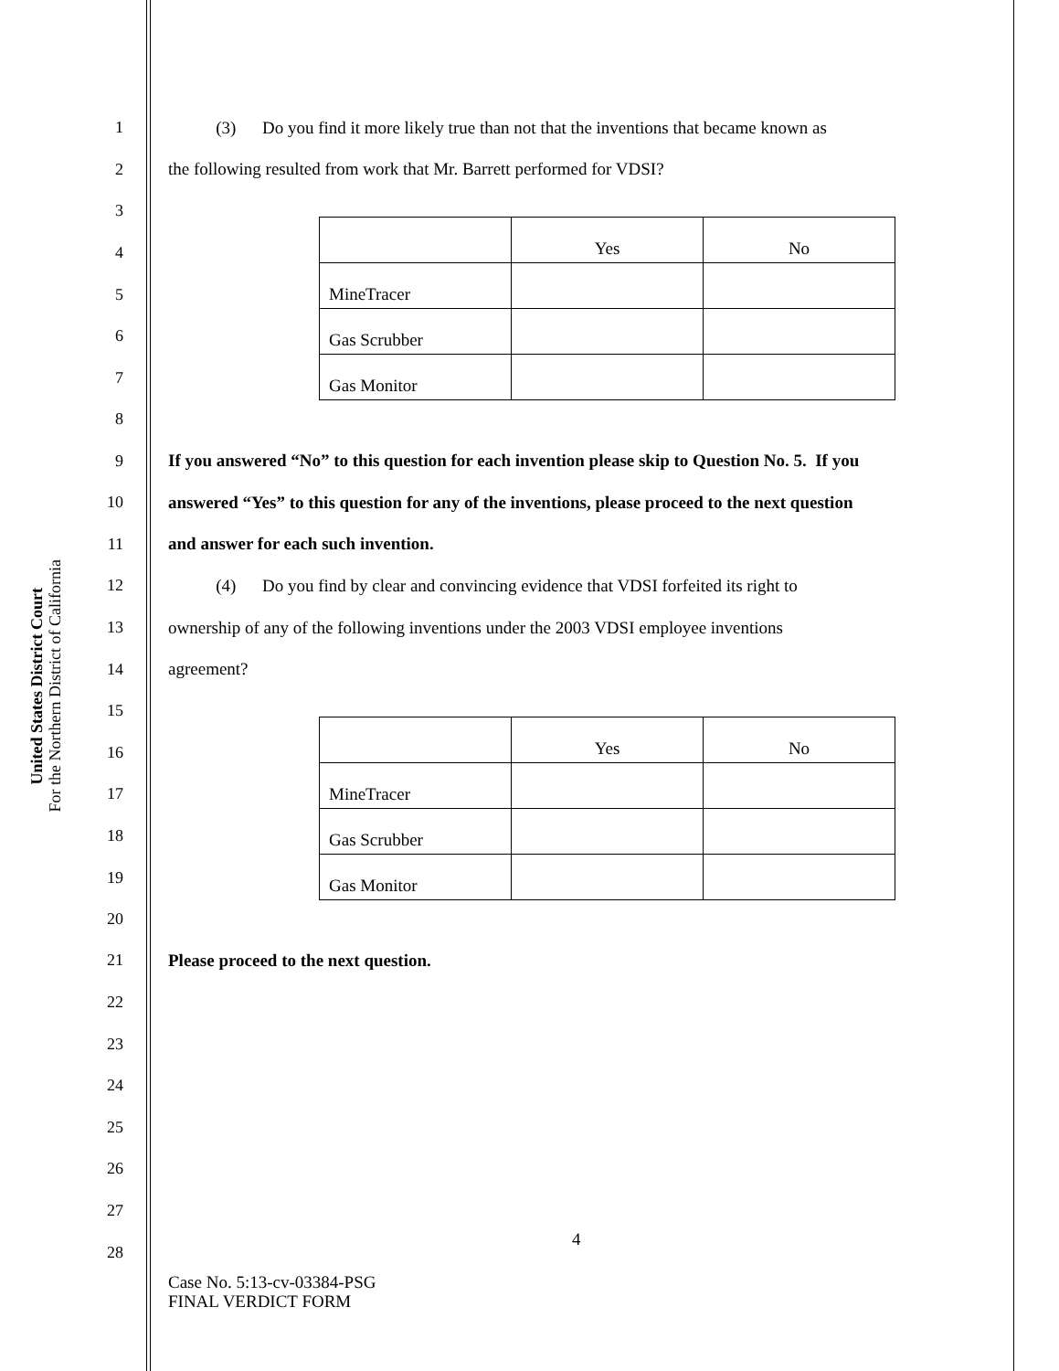United States District Court
For the Northern District of California
1 (3) Do you find it more likely true than not that the inventions that became known as
2 the following resulted from work that Mr. Barrett performed for VDSI?
3
4
5
6
7
| | Yes | No |
| MineTracer | | |
| Gas Scrubber | | |
| Gas Monitor | | |
8
9 If you answered “No” to this question for each invention please skip to Question No. 5. If you
10 answered “Yes” to this question for any of the inventions, please proceed to the next question
11 and answer for each such invention.
12 (4) Do you find by clear and convincing evidence that VDSI forfeited its right to
13 ownership of any of the following inventions under the 2003 VDSI employee inventions
14 agreement?
15
16
17
18
19
| | Yes | No |
| MineTracer | | |
| Gas Scrubber | | |
| Gas Monitor | | |
20
21 Please proceed to the next question.
22
23
24
25
26
27
28
4
Case No. 5:13-cv-03384-PSG
FINAL VERDICT FORM